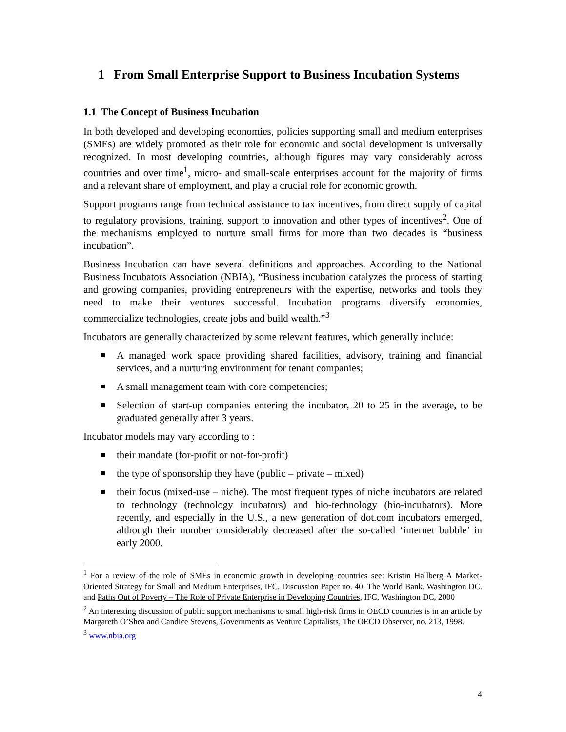1 From Small Enterprise Support to Business Incubation Systems
1.1 The Concept of Business Incubation
In both developed and developing economies, policies supporting small and medium enterprises (SMEs) are widely promoted as their role for economic and social development is universally recognized. In most developing countries, although figures may vary considerably across countries and over time<sup>1</sup>, micro- and small-scale enterprises account for the majority of firms and a relevant share of employment, and play a crucial role for economic growth.
Support programs range from technical assistance to tax incentives, from direct supply of capital to regulatory provisions, training, support to innovation and other types of incentives<sup>2</sup>. One of the mechanisms employed to nurture small firms for more than two decades is “business incubation”.
Business Incubation can have several definitions and approaches. According to the National Business Incubators Association (NBIA), “Business incubation catalyzes the process of starting and growing companies, providing entrepreneurs with the expertise, networks and tools they need to make their ventures successful. Incubation programs diversify economies, commercialize technologies, create jobs and build wealth.”<sup>3</sup>
Incubators are generally characterized by some relevant features, which generally include:
A managed work space providing shared facilities, advisory, training and financial services, and a nurturing environment for tenant companies;
A small management team with core competencies;
Selection of start-up companies entering the incubator, 20 to 25 in the average, to be graduated generally after 3 years.
Incubator models may vary according to :
their mandate (for-profit or not-for-profit)
the type of sponsorship they have (public – private – mixed)
their focus (mixed-use – niche). The most frequent types of niche incubators are related to technology (technology incubators) and bio-technology (bio-incubators). More recently, and especially in the U.S., a new generation of dot.com incubators emerged, although their number considerably decreased after the so-called ‘internet bubble’ in early 2000.
<sup>1</sup> For a review of the role of SMEs in economic growth in developing countries see: Kristin Hallberg A Market-Oriented Strategy for Small and Medium Enterprises, IFC, Discussion Paper no. 40, The World Bank, Washington DC. and Paths Out of Poverty – The Role of Private Enterprise in Developing Countries, IFC, Washington DC, 2000
<sup>2</sup> An interesting discussion of public support mechanisms to small high-risk firms in OECD countries is in an article by Margareth O’Shea and Candice Stevens, Governments as Venture Capitalists, The OECD Observer, no. 213, 1998.
<sup>3</sup> www.nbia.org
4